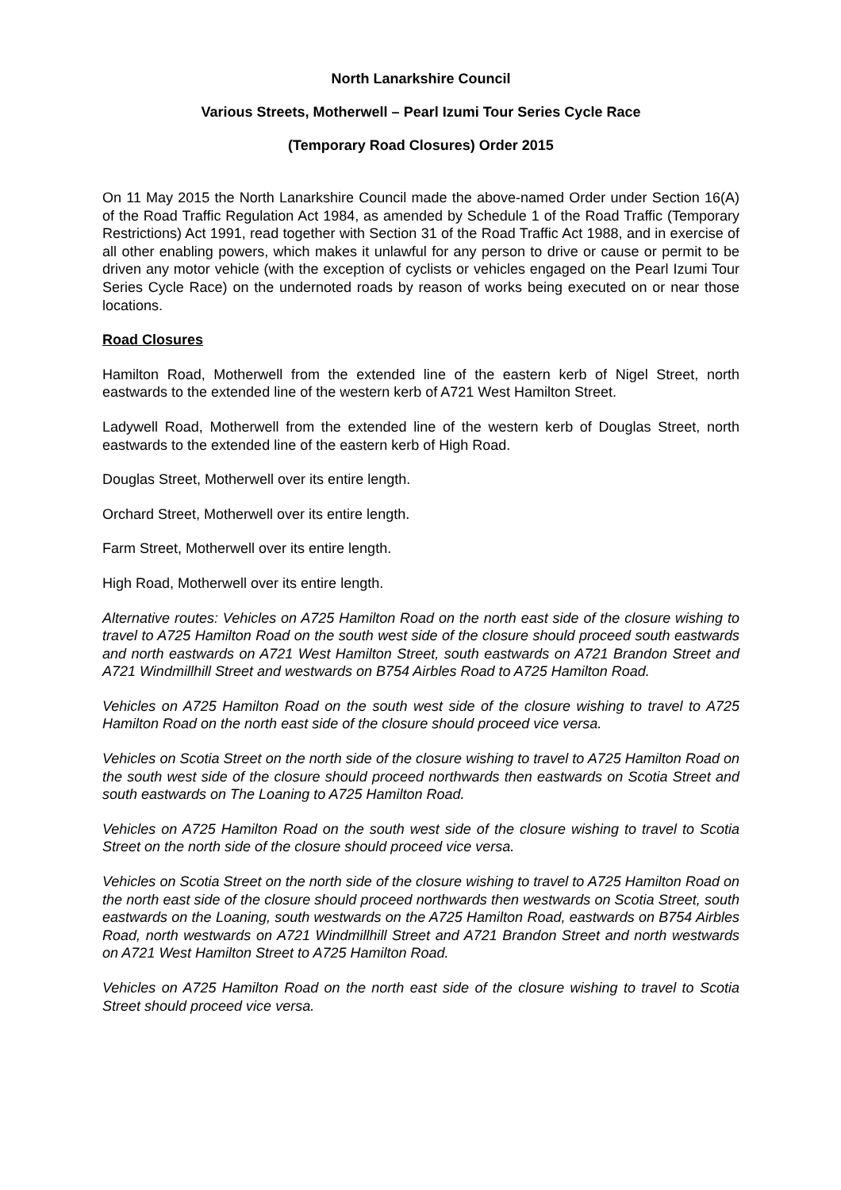North Lanarkshire Council
Various Streets, Motherwell – Pearl Izumi Tour Series Cycle Race
(Temporary Road Closures) Order 2015
On 11 May 2015 the North Lanarkshire Council made the above-named Order under Section 16(A) of the Road Traffic Regulation Act 1984, as amended by Schedule 1 of the Road Traffic (Temporary Restrictions) Act 1991, read together with Section 31 of the Road Traffic Act 1988, and in exercise of all other enabling powers, which makes it unlawful for any person to drive or cause or permit to be driven any motor vehicle (with the exception of cyclists or vehicles engaged on the Pearl Izumi Tour Series Cycle Race) on the undernoted roads by reason of works being executed on or near those locations.
Road Closures
Hamilton Road, Motherwell from the extended line of the eastern kerb of Nigel Street, north eastwards to the extended line of the western kerb of A721 West Hamilton Street.
Ladywell Road, Motherwell from the extended line of the western kerb of Douglas Street, north eastwards to the extended line of the eastern kerb of High Road.
Douglas Street, Motherwell over its entire length.
Orchard Street, Motherwell over its entire length.
Farm Street, Motherwell over its entire length.
High Road, Motherwell over its entire length.
Alternative routes: Vehicles on A725 Hamilton Road on the north east side of the closure wishing to travel to A725 Hamilton Road on the south west side of the closure should proceed south eastwards and north eastwards on A721 West Hamilton Street, south eastwards on A721 Brandon Street and A721 Windmillhill Street and westwards on B754 Airbles Road to A725 Hamilton Road.
Vehicles on A725 Hamilton Road on the south west side of the closure wishing to travel to A725 Hamilton Road on the north east side of the closure should proceed vice versa.
Vehicles on Scotia Street on the north side of the closure wishing to travel to A725 Hamilton Road on the south west side of the closure should proceed northwards then eastwards on Scotia Street and south eastwards on The Loaning to A725 Hamilton Road.
Vehicles on A725 Hamilton Road on the south west side of the closure wishing to travel to Scotia Street on the north side of the closure should proceed vice versa.
Vehicles on Scotia Street on the north side of the closure wishing to travel to A725 Hamilton Road on the north east side of the closure should proceed northwards then westwards on Scotia Street, south eastwards on the Loaning, south westwards on the A725 Hamilton Road, eastwards on B754 Airbles Road, north westwards on A721 Windmillhill Street and A721 Brandon Street and north westwards on A721 West Hamilton Street to A725 Hamilton Road.
Vehicles on A725 Hamilton Road on the north east side of the closure wishing to travel to Scotia Street should proceed vice versa.